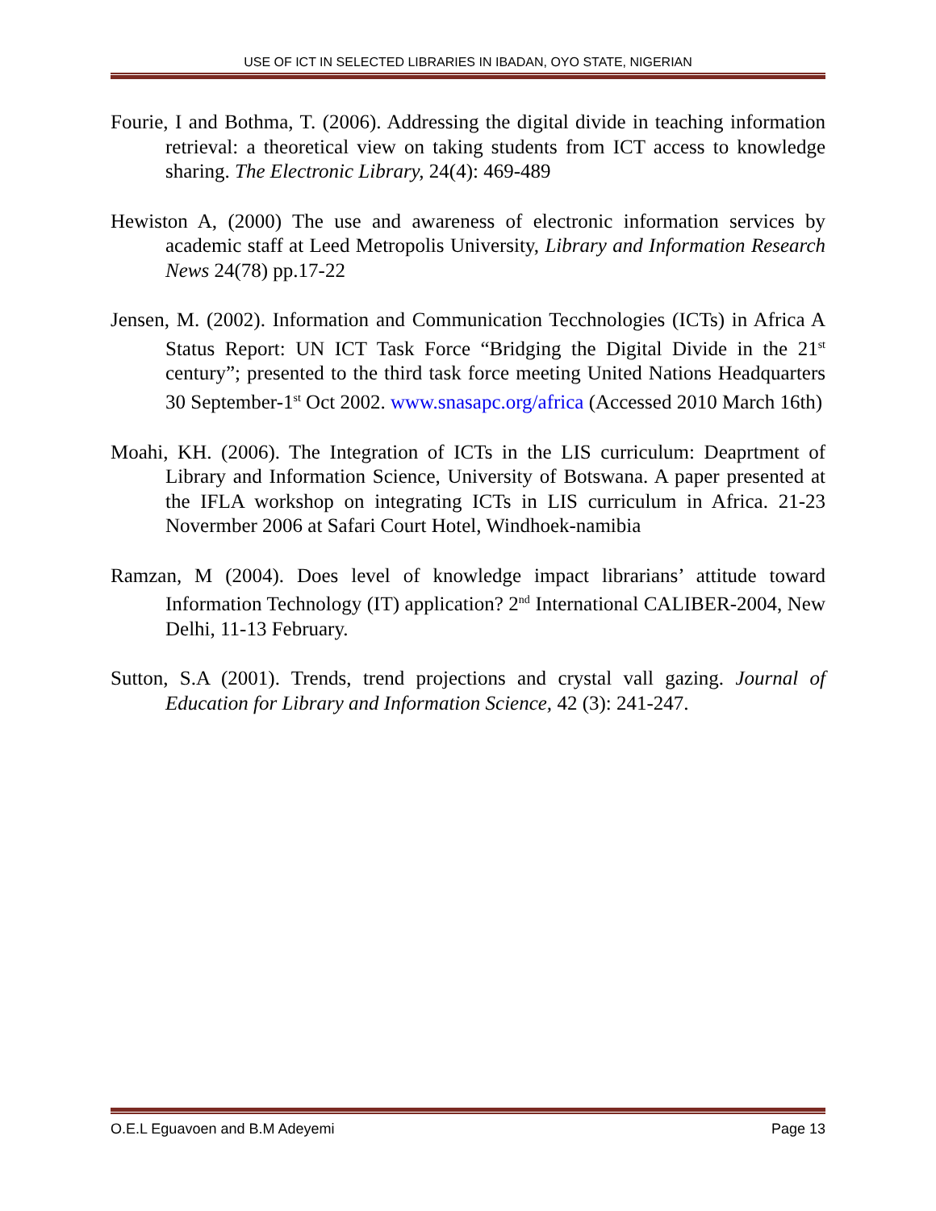USE OF ICT IN SELECTED LIBRARIES IN IBADAN, OYO STATE, NIGERIAN
Fourie, I and Bothma, T. (2006). Addressing the digital divide in teaching information retrieval: a theoretical view on taking students from ICT access to knowledge sharing. The Electronic Library, 24(4): 469-489
Hewiston A, (2000) The use and awareness of electronic information services by academic staff at Leed Metropolis University, Library and Information Research News 24(78) pp.17-22
Jensen, M. (2002). Information and Communication Tecchnologies (ICTs) in Africa A Status Report: UN ICT Task Force “Bridging the Digital Divide in the 21<sup>st</sup> century”; presented to the third task force meeting United Nations Headquarters 30 September-1<sup>st</sup> Oct 2002. www.snasapc.org/africa (Accessed 2010 March 16th)
Moahi, KH. (2006). The Integration of ICTs in the LIS curriculum: Deaprtment of Library and Information Science, University of Botswana. A paper presented at the IFLA workshop on integrating ICTs in LIS curriculum in Africa. 21-23 Novermber 2006 at Safari Court Hotel, Windhoek-namibia
Ramzan, M (2004). Does level of knowledge impact librarians’ attitude toward Information Technology (IT) application? 2<sup>nd</sup> International CALIBER-2004, New Delhi, 11-13 February.
Sutton, S.A (2001). Trends, trend projections and crystal vall gazing. Journal of Education for Library and Information Science, 42 (3): 241-247.
O.E.L Eguavoen and B.M Adeyemi Page 13